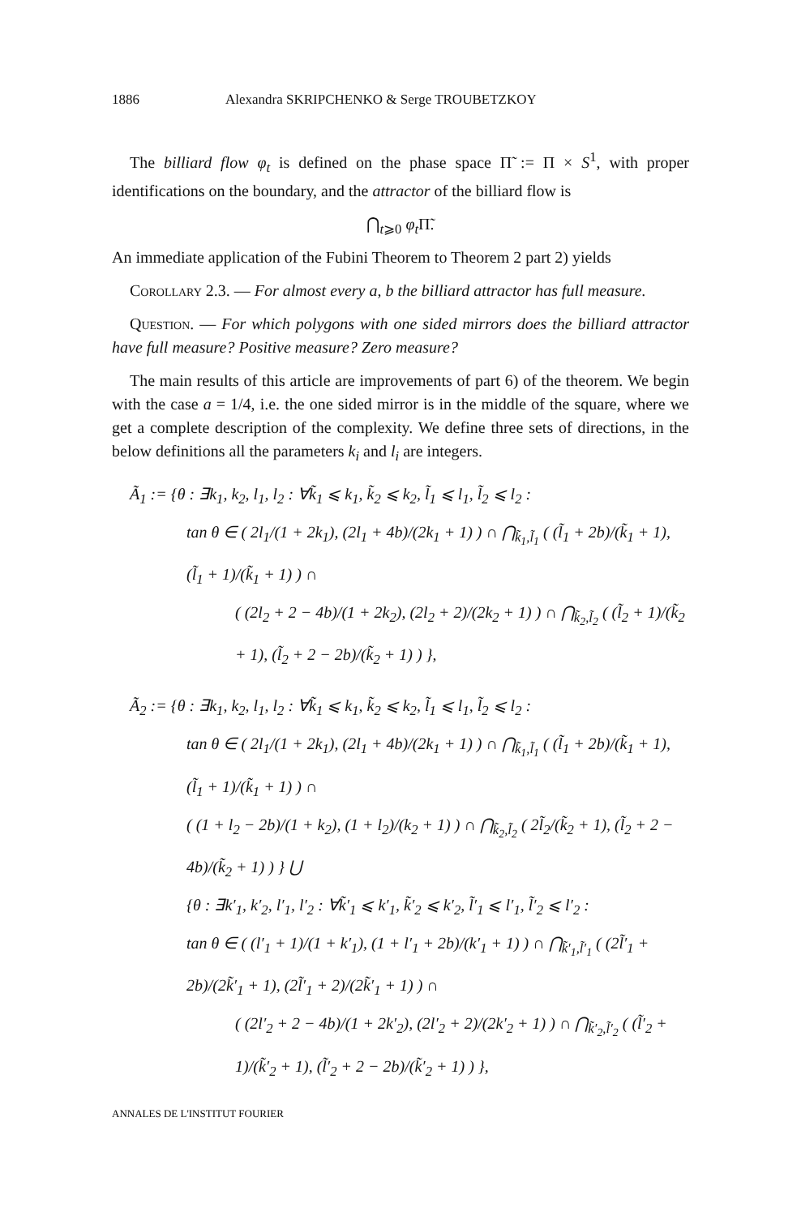1886 Alexandra SKRIPCHENKO & Serge TROUBETZKOY
The billiard flow φ<sub>t</sub> is defined on the phase space Π̃ := Π × S<sup>1</sup>, with proper identifications on the boundary, and the attractor of the billiard flow is
⋂<sub>t⩾0</sub> φ<sub>t</sub> Π̃.
An immediate application of the Fubini Theorem to Theorem 2 part 2) yields
Corollary 2.3. — For almost every a, b the billiard attractor has full measure.
Question. — For which polygons with one sided mirrors does the billiard attractor have full measure? Positive measure? Zero measure?
The main results of this article are improvements of part 6) of the theorem. We begin with the case a = 1/4, i.e. the one sided mirror is in the middle of the square, where we get a complete description of the complexity. We define three sets of directions, in the below definitions all the parameters k<sub>i</sub> and l<sub>i</sub> are integers.
Ã<sub>1</sub> := {θ : ∃k<sub>1</sub>, k<sub>2</sub>, l<sub>1</sub>, l<sub>2</sub> : ∀k̃<sub>1</sub> ⩽ k<sub>1</sub>, k̃<sub>2</sub> ⩽ k<sub>2</sub>, l̃<sub>1</sub> ⩽ l<sub>1</sub>, l̃<sub>2</sub> ⩽ l<sub>2</sub> :
tan θ ∈ ( 2l<sub>1</sub>/(1 + 2k<sub>1</sub>), (2l<sub>1</sub> + 4b)/(2k<sub>1</sub> + 1) ) ∩ ⋂<sub>k̃<sub>1</sub>,l̃<sub>1</sub></sub> ( (l̃<sub>1</sub> + 2b)/(k̃<sub>1</sub> + 1), (l̃<sub>1</sub> + 1)/(k̃<sub>1</sub> + 1) ) ∩
( (2l<sub>2</sub> + 2 − 4b)/(1 + 2k<sub>2</sub>), (2l<sub>2</sub> + 2)/(2k<sub>2</sub> + 1) ) ∩ ⋂<sub>k̃<sub>2</sub>,l̃<sub>2</sub></sub> ( (l̃<sub>2</sub> + 1)/(k̃<sub>2</sub> + 1), (l̃<sub>2</sub> + 2 − 2b)/(k̃<sub>2</sub> + 1) ) },
Ã<sub>2</sub> := {θ : ∃k<sub>1</sub>, k<sub>2</sub>, l<sub>1</sub>, l<sub>2</sub> : ∀k̃<sub>1</sub> ⩽ k<sub>1</sub>, k̃<sub>2</sub> ⩽ k<sub>2</sub>, l̃<sub>1</sub> ⩽ l<sub>1</sub>, l̃<sub>2</sub> ⩽ l<sub>2</sub> :
tan θ ∈ ( 2l<sub>1</sub>/(1 + 2k<sub>1</sub>), (2l<sub>1</sub> + 4b)/(2k<sub>1</sub> + 1) ) ∩ ⋂<sub>k̃<sub>1</sub>,l̃<sub>1</sub></sub> ( (l̃<sub>1</sub> + 2b)/(k̃<sub>1</sub> + 1), (l̃<sub>1</sub> + 1)/(k̃<sub>1</sub> + 1) ) ∩
( (1 + l<sub>2</sub> − 2b)/(1 + k<sub>2</sub>), (1 + l<sub>2</sub>)/(k<sub>2</sub> + 1) ) ∩ ⋂<sub>k̃<sub>2</sub>,l̃<sub>2</sub></sub> ( 2l̃<sub>2</sub>/(k̃<sub>2</sub> + 1), (l̃<sub>2</sub> + 2 − 4b)/(k̃<sub>2</sub> + 1) ) } ⋃
{θ : ∃k′<sub>1</sub>, k′<sub>2</sub>, l′<sub>1</sub>, l′<sub>2</sub> : ∀k̃′<sub>1</sub> ⩽ k′<sub>1</sub>, k̃′<sub>2</sub> ⩽ k′<sub>2</sub>, l̃′<sub>1</sub> ⩽ l′<sub>1</sub>, l̃′<sub>2</sub> ⩽ l′<sub>2</sub> :
tan θ ∈ ( (l′<sub>1</sub> + 1)/(1 + k′<sub>1</sub>), (1 + l′<sub>1</sub> + 2b)/(k′<sub>1</sub> + 1) ) ∩ ⋂<sub>k̃′<sub>1</sub>,l̃′<sub>1</sub></sub> ( (2l̃′<sub>1</sub> + 2b)/(2k̃′<sub>1</sub> + 1), (2l̃′<sub>1</sub> + 2)/(2k̃′<sub>1</sub> + 1) ) ∩
( (2l′<sub>2</sub> + 2 − 4b)/(1 + 2k′<sub>2</sub>), (2l′<sub>2</sub> + 2)/(2k′<sub>2</sub> + 1) ) ∩ ⋂<sub>k̃′<sub>2</sub>,l̃′<sub>2</sub></sub> ( (l̃′<sub>2</sub> + 1)/(k̃′<sub>2</sub> + 1), (l̃′<sub>2</sub> + 2 − 2b)/(k̃′<sub>2</sub> + 1) ) },
ANNALES DE L'INSTITUT FOURIER